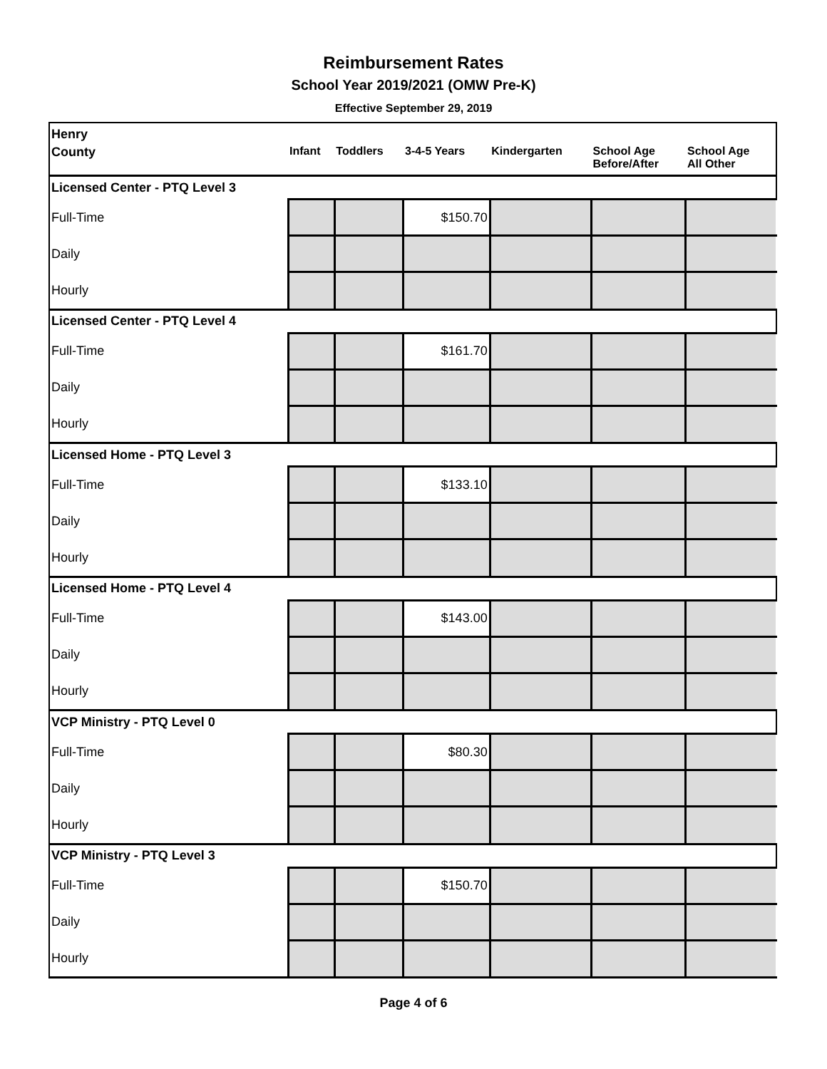Reimbursement Rates
School Year 2019/2021 (OMW Pre-K)
Effective September 29, 2019
| Henry | | | | | | |
| County | Infant | Toddlers | 3-4-5 Years | Kindergarten | School Age Before/After | School Age All Other |
| Licensed Center - PTQ Level 3 | | | | | | |
| Full-Time | | | $150.70 | | | |
| Daily | | | | | | |
| Hourly | | | | | | |
| Licensed Center - PTQ Level 4 | | | | | | |
| Full-Time | | | $161.70 | | | |
| Daily | | | | | | |
| Hourly | | | | | | |
| Licensed Home - PTQ Level 3 | | | | | | |
| Full-Time | | | $133.10 | | | |
| Daily | | | | | | |
| Hourly | | | | | | |
| Licensed Home - PTQ Level 4 | | | | | | |
| Full-Time | | | $143.00 | | | |
| Daily | | | | | | |
| Hourly | | | | | | |
| VCP Ministry - PTQ Level 0 | | | | | | |
| Full-Time | | | $80.30 | | | |
| Daily | | | | | | |
| Hourly | | | | | | |
| VCP Ministry - PTQ Level 3 | | | | | | |
| Full-Time | | | $150.70 | | | |
| Daily | | | | | | |
| Hourly | | | | | | |
Page 4 of 6